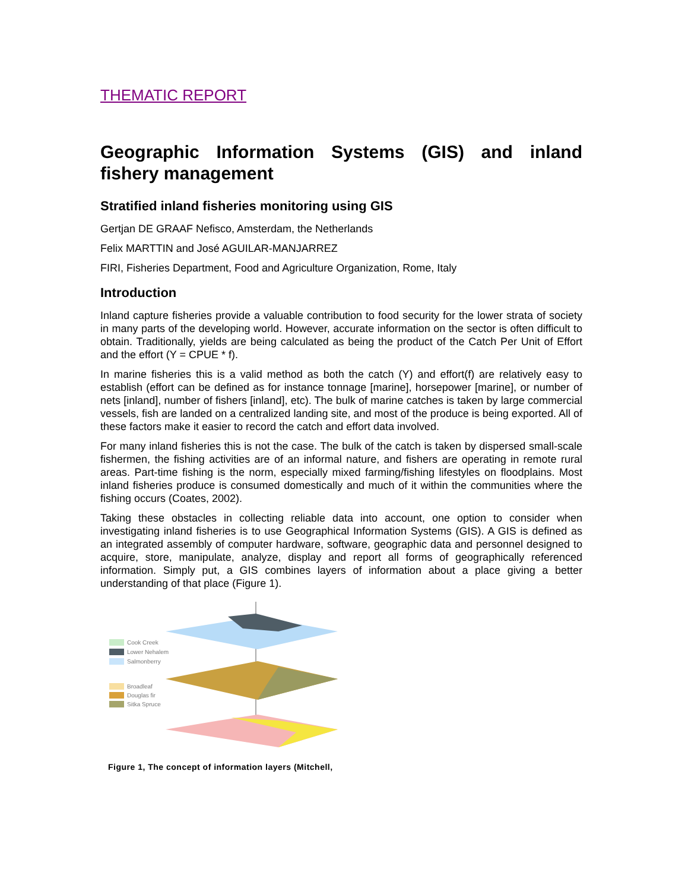THEMATIC REPORT
Geographic Information Systems (GIS) and inland fishery management
Stratified inland fisheries monitoring using GIS
Gertjan DE GRAAF Nefisco, Amsterdam, the Netherlands
Felix MARTTIN and José AGUILAR-MANJARREZ
FIRI, Fisheries Department, Food and Agriculture Organization, Rome, Italy
Introduction
Inland capture fisheries provide a valuable contribution to food security for the lower strata of society in many parts of the developing world. However, accurate information on the sector is often difficult to obtain. Traditionally, yields are being calculated as being the product of the Catch Per Unit of Effort and the effort (Y = CPUE * f).
In marine fisheries this is a valid method as both the catch (Y) and effort(f) are relatively easy to establish (effort can be defined as for instance tonnage [marine], horsepower [marine], or number of nets [inland], number of fishers [inland], etc). The bulk of marine catches is taken by large commercial vessels, fish are landed on a centralized landing site, and most of the produce is being exported. All of these factors make it easier to record the catch and effort data involved.
For many inland fisheries this is not the case. The bulk of the catch is taken by dispersed small-scale fishermen, the fishing activities are of an informal nature, and fishers are operating in remote rural areas. Part-time fishing is the norm, especially mixed farming/fishing lifestyles on floodplains. Most inland fisheries produce is consumed domestically and much of it within the communities where the fishing occurs (Coates, 2002).
Taking these obstacles in collecting reliable data into account, one option to consider when investigating inland fisheries is to use Geographical Information Systems (GIS). A GIS is defined as an integrated assembly of computer hardware, software, geographic data and personnel designed to acquire, store, manipulate, analyze, display and report all forms of geographically referenced information. Simply put, a GIS combines layers of information about a place giving a better understanding of that place (Figure 1).
Cook Creek
Lower Nehalem
Salmonberry
Broadleaf
Douglas fir
Sitka Spruce
Figure 1, The concept of information layers (Mitchell,